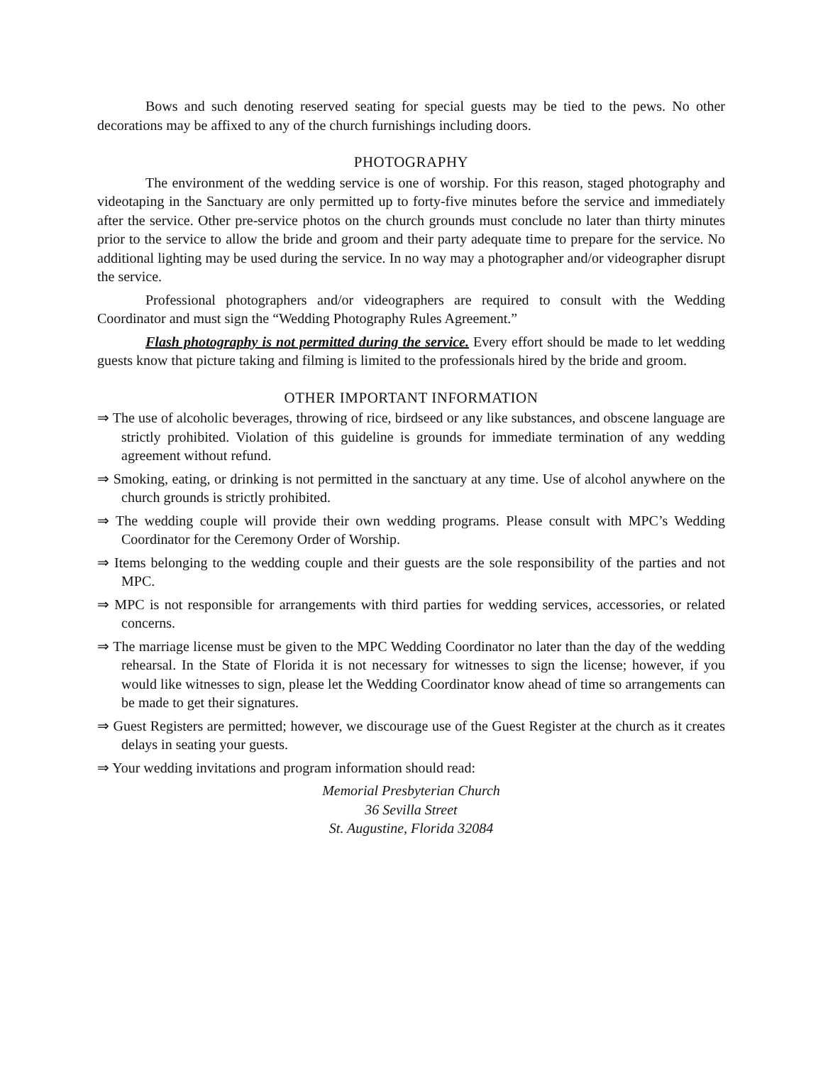Bows and such denoting reserved seating for special guests may be tied to the pews. No other decorations may be affixed to any of the church furnishings including doors.
PHOTOGRAPHY
The environment of the wedding service is one of worship. For this reason, staged photography and videotaping in the Sanctuary are only permitted up to forty-five minutes before the service and immediately after the service. Other pre-service photos on the church grounds must conclude no later than thirty minutes prior to the service to allow the bride and groom and their party adequate time to prepare for the service. No additional lighting may be used during the service. In no way may a photographer and/or videographer disrupt the service.
Professional photographers and/or videographers are required to consult with the Wedding Coordinator and must sign the “Wedding Photography Rules Agreement.”
Flash photography is not permitted during the service. Every effort should be made to let wedding guests know that picture taking and filming is limited to the professionals hired by the bride and groom.
OTHER IMPORTANT INFORMATION
⇒ The use of alcoholic beverages, throwing of rice, birdseed or any like substances, and obscene language are strictly prohibited. Violation of this guideline is grounds for immediate termination of any wedding agreement without refund.
⇒ Smoking, eating, or drinking is not permitted in the sanctuary at any time. Use of alcohol anywhere on the church grounds is strictly prohibited.
⇒ The wedding couple will provide their own wedding programs. Please consult with MPC’s Wedding Coordinator for the Ceremony Order of Worship.
⇒ Items belonging to the wedding couple and their guests are the sole responsibility of the parties and not MPC.
⇒ MPC is not responsible for arrangements with third parties for wedding services, accessories, or related concerns.
⇒ The marriage license must be given to the MPC Wedding Coordinator no later than the day of the wedding rehearsal. In the State of Florida it is not necessary for witnesses to sign the license; however, if you would like witnesses to sign, please let the Wedding Coordinator know ahead of time so arrangements can be made to get their signatures.
⇒ Guest Registers are permitted; however, we discourage use of the Guest Register at the church as it creates delays in seating your guests.
⇒ Your wedding invitations and program information should read:
Memorial Presbyterian Church
36 Sevilla Street
St. Augustine, Florida 32084